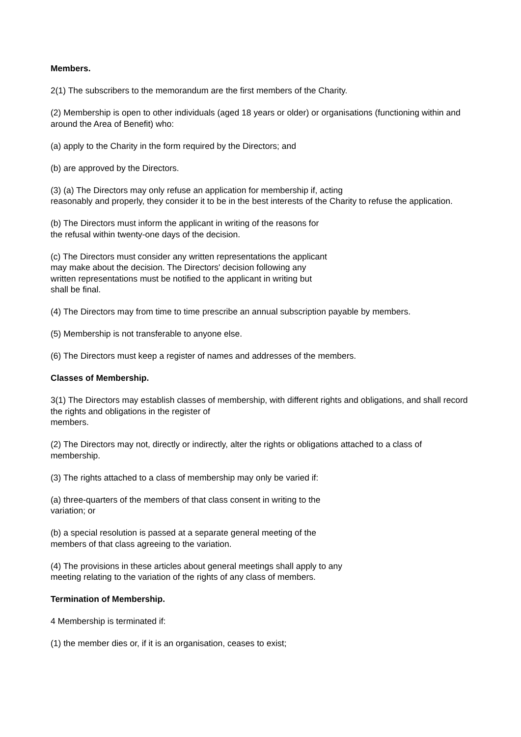Members.
2(1) The subscribers to the memorandum are the first members of the Charity.
(2) Membership is open to other individuals (aged 18 years or older) or organisations (functioning within and around the Area of Benefit) who:
(a) apply to the Charity in the form required by the Directors; and
(b) are approved by the Directors.
(3) (a) The Directors may only refuse an application for membership if, acting
reasonably and properly, they consider it to be in the best interests of the Charity to refuse the application.
(b) The Directors must inform the applicant in writing of the reasons for
the refusal within twenty-one days of the decision.
(c) The Directors must consider any written representations the applicant
may make about the decision. The Directors' decision following any
written representations must be notified to the applicant in writing but
shall be final.
(4) The Directors may from time to time prescribe an annual subscription payable by members.
(5) Membership is not transferable to anyone else.
(6) The Directors must keep a register of names and addresses of the members.
Classes of Membership.
3(1) The Directors may establish classes of membership, with different rights and obligations, and shall record the rights and obligations in the register of
members.
(2) The Directors may not, directly or indirectly, alter the rights or obligations attached to a class of membership.
(3) The rights attached to a class of membership may only be varied if:
(a) three-quarters of the members of that class consent in writing to the
variation; or
(b) a special resolution is passed at a separate general meeting of the
members of that class agreeing to the variation.
(4) The provisions in these articles about general meetings shall apply to any
meeting relating to the variation of the rights of any class of members.
Termination of Membership.
4 Membership is terminated if:
(1) the member dies or, if it is an organisation, ceases to exist;